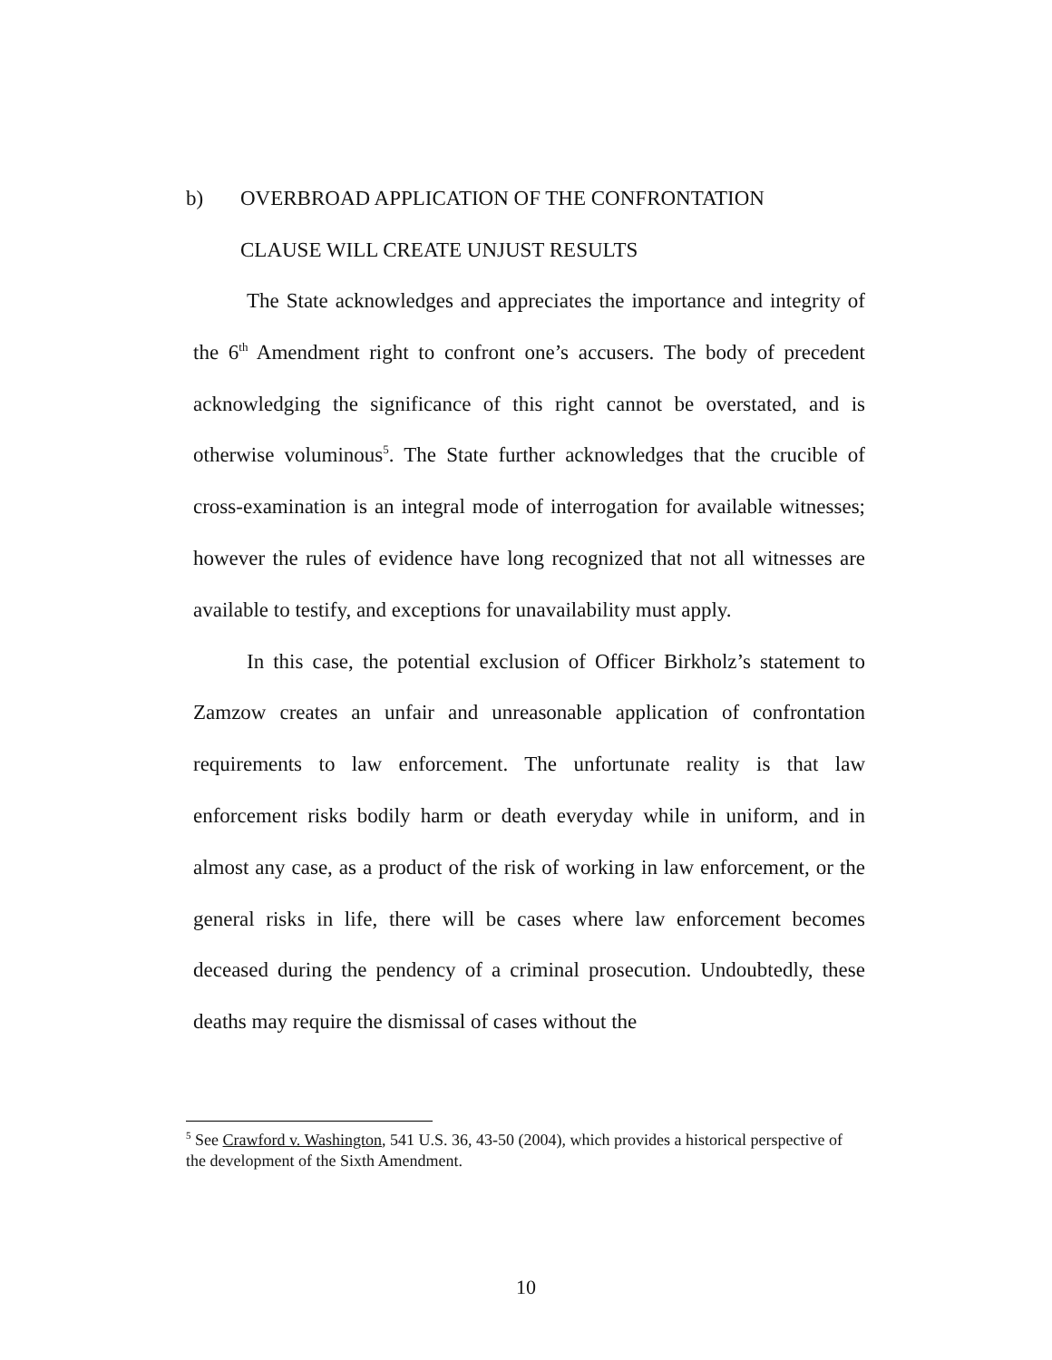b) OVERBROAD APPLICATION OF THE CONFRONTATION
CLAUSE WILL CREATE UNJUST RESULTS
The State acknowledges and appreciates the importance and integrity of the 6<sup>th</sup> Amendment right to confront one’s accusers. The body of precedent acknowledging the significance of this right cannot be overstated, and is otherwise voluminous<sup>5</sup>. The State further acknowledges that the crucible of cross-examination is an integral mode of interrogation for available witnesses; however the rules of evidence have long recognized that not all witnesses are available to testify, and exceptions for unavailability must apply.
In this case, the potential exclusion of Officer Birkholz’s statement to Zamzow creates an unfair and unreasonable application of confrontation requirements to law enforcement. The unfortunate reality is that law enforcement risks bodily harm or death everyday while in uniform, and in almost any case, as a product of the risk of working in law enforcement, or the general risks in life, there will be cases where law enforcement becomes deceased during the pendency of a criminal prosecution. Undoubtedly, these deaths may require the dismissal of cases without the
<sup>5</sup> See Crawford v. Washington, 541 U.S. 36, 43-50 (2004), which provides a historical perspective of the development of the Sixth Amendment.
10